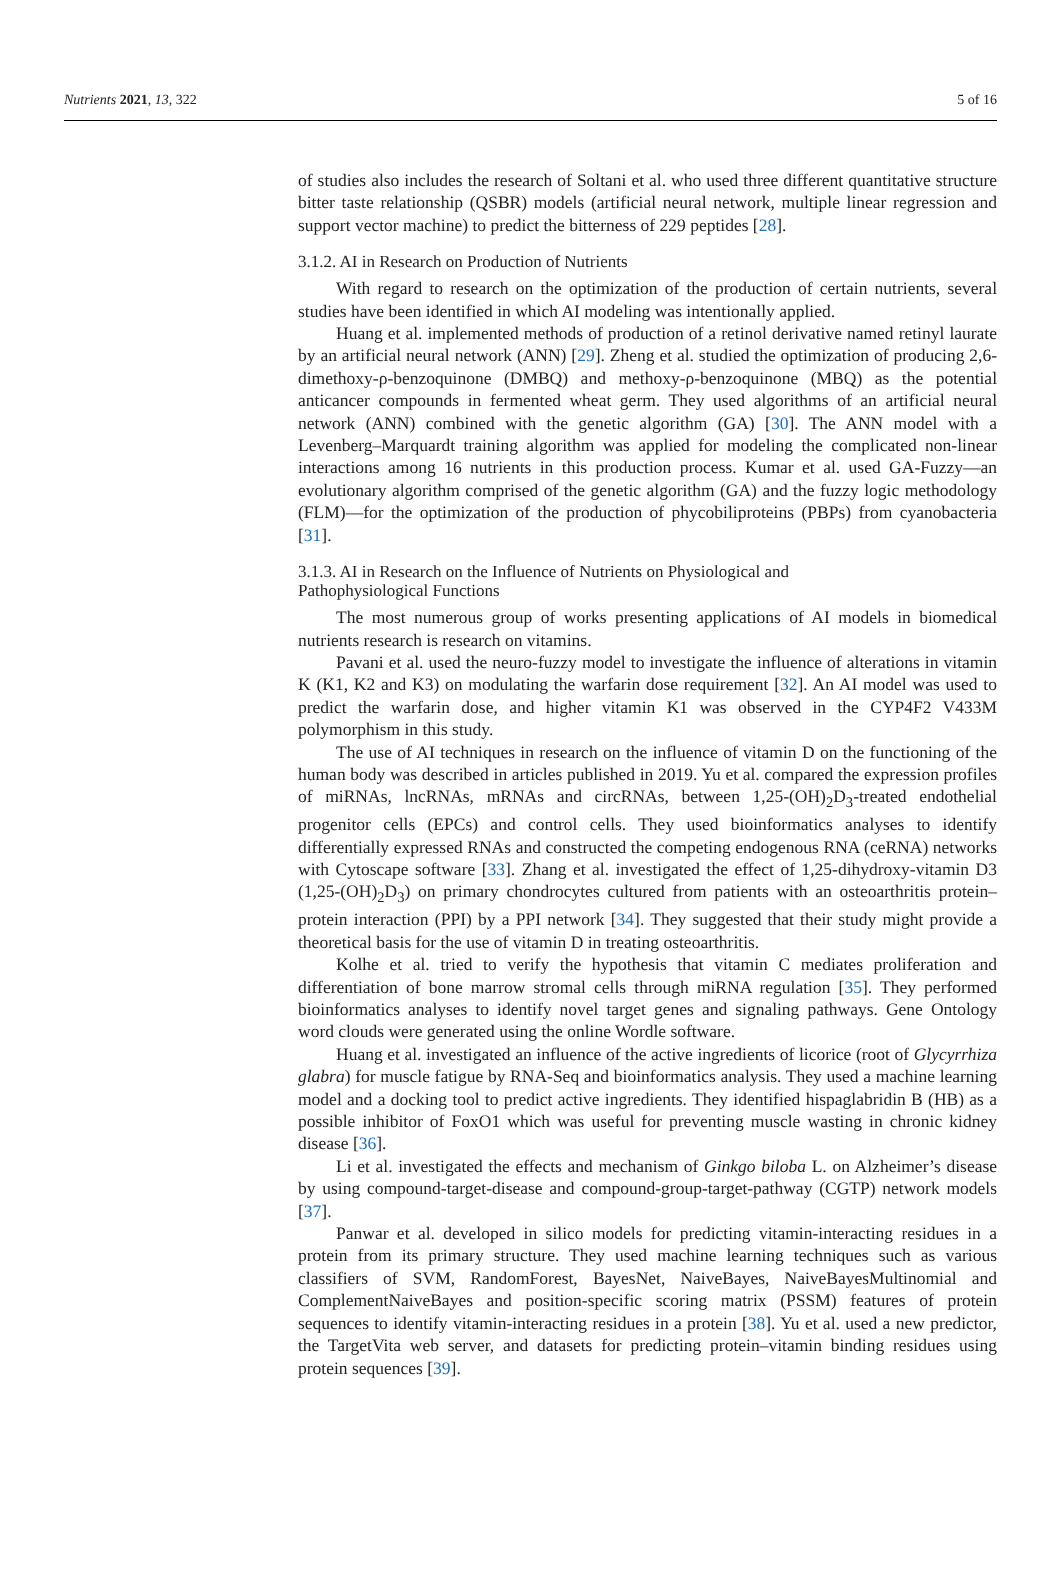Nutrients 2021, 13, 322 5 of 16
of studies also includes the research of Soltani et al. who used three different quantitative structure bitter taste relationship (QSBR) models (artificial neural network, multiple linear regression and support vector machine) to predict the bitterness of 229 peptides [28].
3.1.2. AI in Research on Production of Nutrients
With regard to research on the optimization of the production of certain nutrients, several studies have been identified in which AI modeling was intentionally applied.
Huang et al. implemented methods of production of a retinol derivative named retinyl laurate by an artificial neural network (ANN) [29]. Zheng et al. studied the optimization of producing 2,6-dimethoxy-ρ-benzoquinone (DMBQ) and methoxy-ρ-benzoquinone (MBQ) as the potential anticancer compounds in fermented wheat germ. They used algorithms of an artificial neural network (ANN) combined with the genetic algorithm (GA) [30]. The ANN model with a Levenberg–Marquardt training algorithm was applied for modeling the complicated non-linear interactions among 16 nutrients in this production process. Kumar et al. used GA-Fuzzy—an evolutionary algorithm comprised of the genetic algorithm (GA) and the fuzzy logic methodology (FLM)—for the optimization of the production of phycobiliproteins (PBPs) from cyanobacteria [31].
3.1.3. AI in Research on the Influence of Nutrients on Physiological and
Pathophysiological Functions
The most numerous group of works presenting applications of AI models in biomedical nutrients research is research on vitamins.
Pavani et al. used the neuro-fuzzy model to investigate the influence of alterations in vitamin K (K1, K2 and K3) on modulating the warfarin dose requirement [32]. An AI model was used to predict the warfarin dose, and higher vitamin K1 was observed in the CYP4F2 V433M polymorphism in this study.
The use of AI techniques in research on the influence of vitamin D on the functioning of the human body was described in articles published in 2019. Yu et al. compared the expression profiles of miRNAs, lncRNAs, mRNAs and circRNAs, between 1,25-(OH)<sub>2</sub>D<sub>3</sub>-treated endothelial progenitor cells (EPCs) and control cells. They used bioinformatics analyses to identify differentially expressed RNAs and constructed the competing endogenous RNA (ceRNA) networks with Cytoscape software [33]. Zhang et al. investigated the effect of 1,25-dihydroxy-vitamin D3 (1,25-(OH)<sub>2</sub>D<sub>3</sub>) on primary chondrocytes cultured from patients with an osteoarthritis protein–protein interaction (PPI) by a PPI network [34]. They suggested that their study might provide a theoretical basis for the use of vitamin D in treating osteoarthritis.
Kolhe et al. tried to verify the hypothesis that vitamin C mediates proliferation and differentiation of bone marrow stromal cells through miRNA regulation [35]. They performed bioinformatics analyses to identify novel target genes and signaling pathways. Gene Ontology word clouds were generated using the online Wordle software.
Huang et al. investigated an influence of the active ingredients of licorice (root of Glycyrrhiza glabra) for muscle fatigue by RNA-Seq and bioinformatics analysis. They used a machine learning model and a docking tool to predict active ingredients. They identified hispaglabridin B (HB) as a possible inhibitor of FoxO1 which was useful for preventing muscle wasting in chronic kidney disease [36].
Li et al. investigated the effects and mechanism of Ginkgo biloba L. on Alzheimer’s disease by using compound-target-disease and compound-group-target-pathway (CGTP) network models [37].
Panwar et al. developed in silico models for predicting vitamin-interacting residues in a protein from its primary structure. They used machine learning techniques such as various classifiers of SVM, RandomForest, BayesNet, NaiveBayes, NaiveBayesMultinomial and ComplementNaiveBayes and position-specific scoring matrix (PSSM) features of protein sequences to identify vitamin-interacting residues in a protein [38]. Yu et al. used a new predictor, the TargetVita web server, and datasets for predicting protein–vitamin binding residues using protein sequences [39].